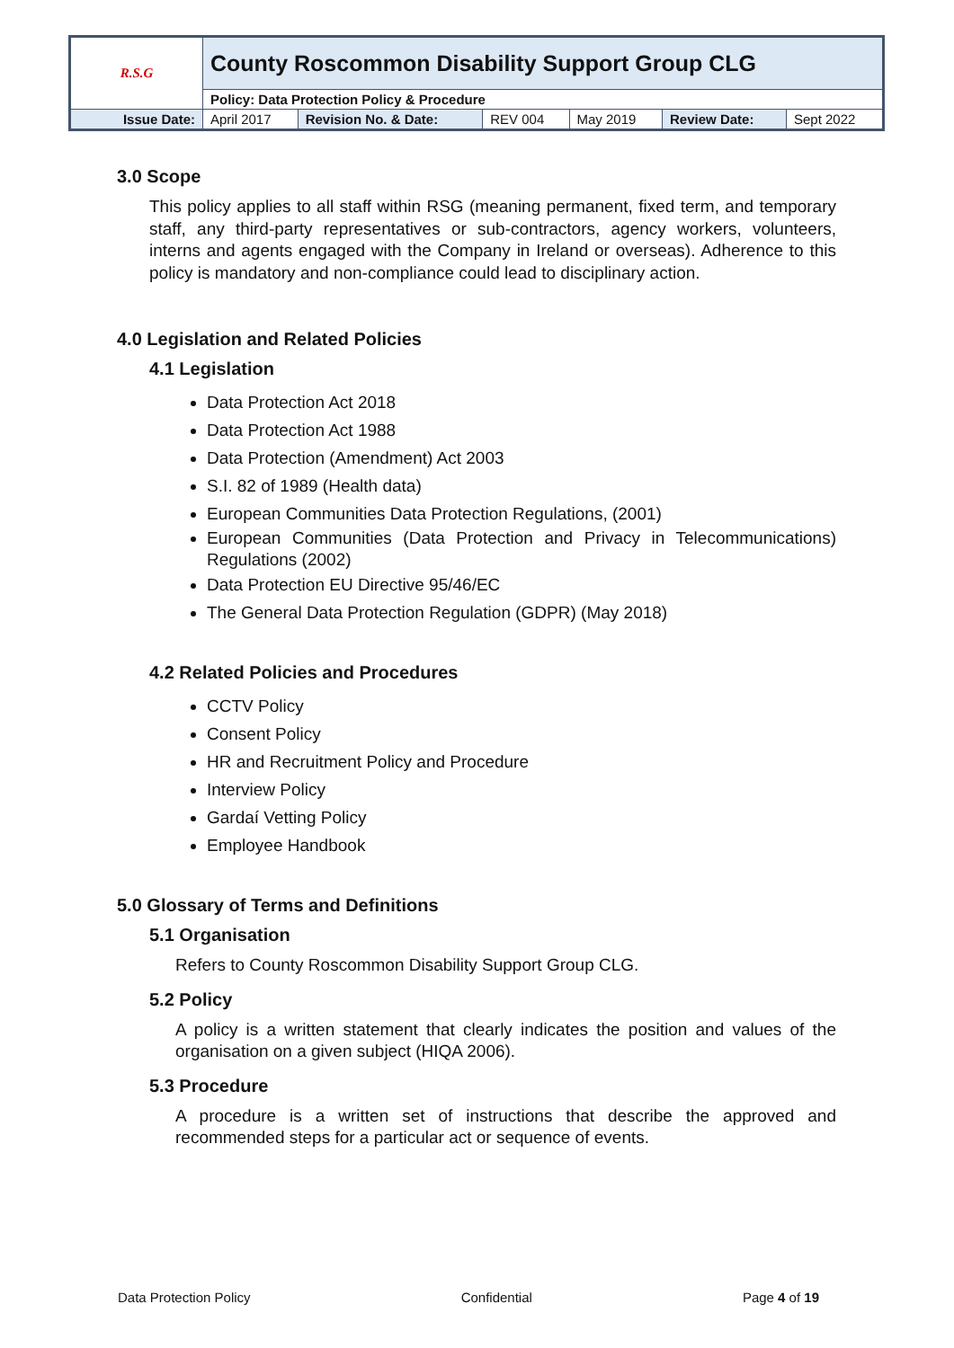| R.S.G | County Roscommon Disability Support Group CLG | | | | | |
| | Policy: Data Protection Policy & Procedure | | | | | |
| Issue Date: | April 2017 | Revision No. & Date: | REV 004 | May 2019 | Review Date: | Sept 2022 |
3.0 Scope
This policy applies to all staff within RSG (meaning permanent, fixed term, and temporary staff, any third-party representatives or sub-contractors, agency workers, volunteers, interns and agents engaged with the Company in Ireland or overseas). Adherence to this policy is mandatory and non-compliance could lead to disciplinary action.
4.0 Legislation and Related Policies
4.1 Legislation
Data Protection Act 2018
Data Protection Act 1988
Data Protection (Amendment) Act 2003
S.I. 82 of 1989 (Health data)
European Communities Data Protection Regulations, (2001)
European Communities (Data Protection and Privacy in Telecommunications) Regulations (2002)
Data Protection EU Directive 95/46/EC
The General Data Protection Regulation (GDPR) (May 2018)
4.2 Related Policies and Procedures
CCTV Policy
Consent Policy
HR and Recruitment Policy and Procedure
Interview Policy
Gardaí Vetting Policy
Employee Handbook
5.0 Glossary of Terms and Definitions
5.1 Organisation
Refers to County Roscommon Disability Support Group CLG.
5.2 Policy
A policy is a written statement that clearly indicates the position and values of the organisation on a given subject (HIQA 2006).
5.3 Procedure
A procedure is a written set of instructions that describe the approved and recommended steps for a particular act or sequence of events.
Data Protection Policy Confidential Page 4 of 19